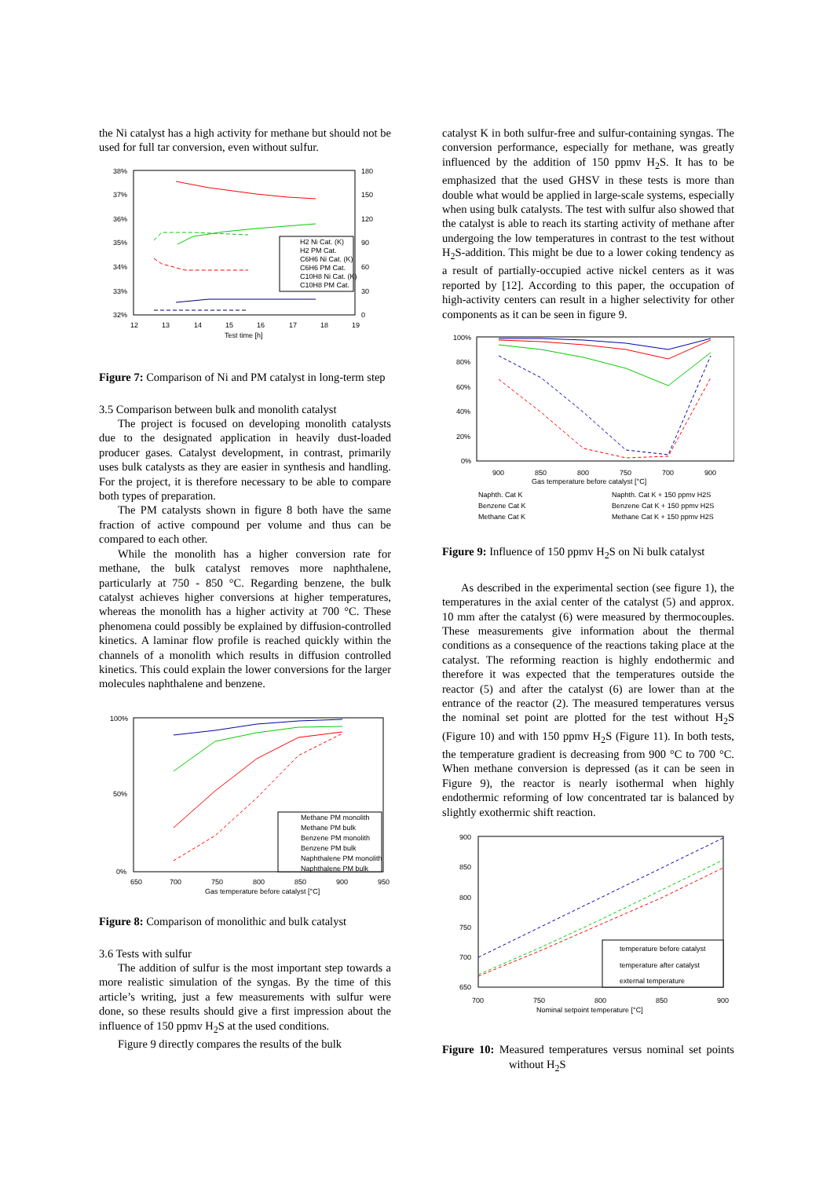the Ni catalyst has a high activity for methane but should not be used for full tar conversion, even without sulfur.
38%
37%
36%
35%
34%
33%
32%
180
150
120
90
60
30
0
12
13
14
15
16
17
18
19
Test time [h]
H2 Ni Cat. (K)
H2 PM Cat.
C6H6 Ni Cat. (K)
C6H6 PM Cat.
C10H8 Ni Cat. (K)
C10H8 PM Cat.
Figure 7: Comparison of Ni and PM catalyst in long-term step
3.5 Comparison between bulk and monolith catalyst
The project is focused on developing monolith catalysts due to the designated application in heavily dust-loaded producer gases. Catalyst development, in contrast, primarily uses bulk catalysts as they are easier in synthesis and handling. For the project, it is therefore necessary to be able to compare both types of preparation.
The PM catalysts shown in figure 8 both have the same fraction of active compound per volume and thus can be compared to each other.
While the monolith has a higher conversion rate for methane, the bulk catalyst removes more naphthalene, particularly at 750 - 850 °C. Regarding benzene, the bulk catalyst achieves higher conversions at higher temperatures, whereas the monolith has a higher activity at 700 °C. These phenomena could possibly be explained by diffusion-controlled kinetics. A laminar flow profile is reached quickly within the channels of a monolith which results in diffusion controlled kinetics. This could explain the lower conversions for the larger molecules naphthalene and benzene.
100%
50%
0%
650
700
750
800
850
900
950
Gas temperature before catalyst [°C]
Methane PM monolith
Methane PM bulk
Benzene PM monolith
Benzene PM bulk
Naphthalene PM monolith
Naphthalene PM bulk
Figure 8: Comparison of monolithic and bulk catalyst
3.6 Tests with sulfur
The addition of sulfur is the most important step towards a more realistic simulation of the syngas. By the time of this article’s writing, just a few measurements with sulfur were done, so these results should give a first impression about the influence of 150 ppmv H<sub>2</sub>S at the used conditions.
Figure 9 directly compares the results of the bulk
catalyst K in both sulfur-free and sulfur-containing syngas. The conversion performance, especially for methane, was greatly influenced by the addition of 150 ppmv H<sub>2</sub>S. It has to be emphasized that the used GHSV in these tests is more than double what would be applied in large-scale systems, especially when using bulk catalysts. The test with sulfur also showed that the catalyst is able to reach its starting activity of methane after undergoing the low temperatures in contrast to the test without H<sub>2</sub>S-addition. This might be due to a lower coking tendency as a result of partially-occupied active nickel centers as it was reported by [12]. According to this paper, the occupation of high-activity centers can result in a higher selectivity for other components as it can be seen in figure 9.
100%
80%
60%
40%
20%
0%
900
850
800
750
700
900
Gas temperature before catalyst [°C]
Naphth. Cat K
Naphth. Cat K + 150 ppmv H2S
Benzene Cat K
Benzene Cat K + 150 ppmv H2S
Methane Cat K
Methane Cat K + 150 ppmv H2S
Figure 9: Influence of 150 ppmv H<sub>2</sub>S on Ni bulk catalyst
As described in the experimental section (see figure 1), the temperatures in the axial center of the catalyst (5) and approx. 10 mm after the catalyst (6) were measured by thermocouples. These measurements give information about the thermal conditions as a consequence of the reactions taking place at the catalyst. The reforming reaction is highly endothermic and therefore it was expected that the temperatures outside the reactor (5) and after the catalyst (6) are lower than at the entrance of the reactor (2). The measured temperatures versus the nominal set point are plotted for the test without H<sub>2</sub>S (Figure 10) and with 150 ppmv H<sub>2</sub>S (Figure 11). In both tests, the temperature gradient is decreasing from 900 °C to 700 °C. When methane conversion is depressed (as it can be seen in Figure 9), the reactor is nearly isothermal when highly endothermic reforming of low concentrated tar is balanced by slightly exothermic shift reaction.
900
850
800
750
700
650
700
750
800
850
900
Nominal setpoint temperature [°C]
temperature before catalyst
temperature after catalyst
external temperature
Figure 10: Measured temperatures versus nominal set points without H<sub>2</sub>S